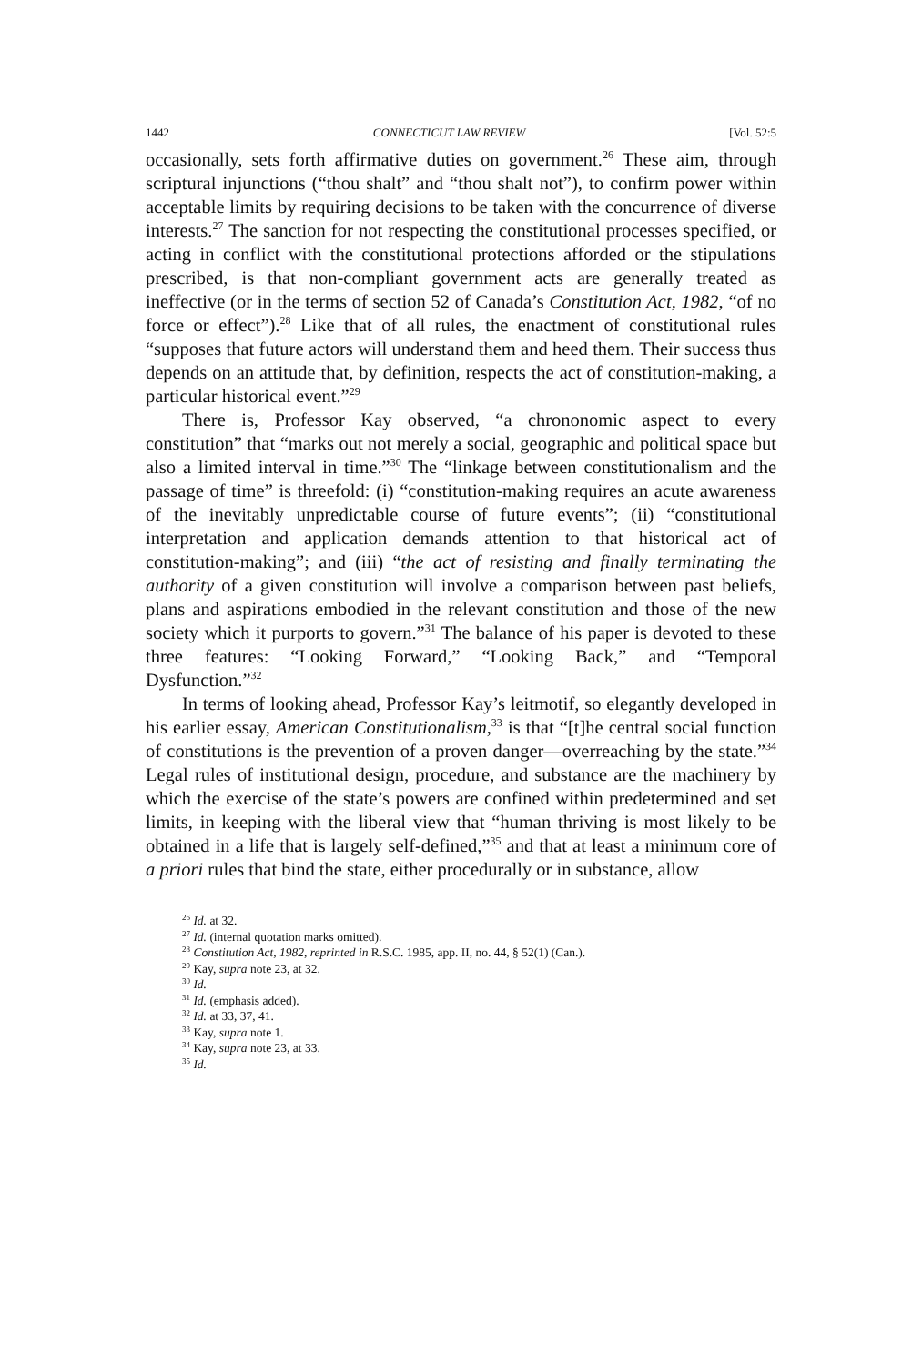1442 CONNECTICUT LAW REVIEW [Vol. 52:5
occasionally, sets forth affirmative duties on government.<sup>26</sup> These aim, through scriptural injunctions (“thou shalt” and “thou shalt not”), to confirm power within acceptable limits by requiring decisions to be taken with the concurrence of diverse interests.<sup>27</sup> The sanction for not respecting the constitutional processes specified, or acting in conflict with the constitutional protections afforded or the stipulations prescribed, is that non-compliant government acts are generally treated as ineffective (or in the terms of section 52 of Canada’s Constitution Act, 1982, “of no force or effect”).<sup>28</sup> Like that of all rules, the enactment of constitutional rules “supposes that future actors will understand them and heed them. Their success thus depends on an attitude that, by definition, respects the act of constitution-making, a particular historical event.”<sup>29</sup>
There is, Professor Kay observed, “a chrononomic aspect to every constitution” that “marks out not merely a social, geographic and political space but also a limited interval in time.”<sup>30</sup> The “linkage between constitutionalism and the passage of time” is threefold: (i) “constitution-making requires an acute awareness of the inevitably unpredictable course of future events”; (ii) “constitutional interpretation and application demands attention to that historical act of constitution-making”; and (iii) “the act of resisting and finally terminating the authority of a given constitution will involve a comparison between past beliefs, plans and aspirations embodied in the relevant constitution and those of the new society which it purports to govern.”<sup>31</sup> The balance of his paper is devoted to these three features: “Looking Forward,” “Looking Back,” and “Temporal Dysfunction.”<sup>32</sup>
In terms of looking ahead, Professor Kay’s leitmotif, so elegantly developed in his earlier essay, American Constitutionalism,<sup>33</sup> is that “[t]he central social function of constitutions is the prevention of a proven danger—overreaching by the state.”<sup>34</sup> Legal rules of institutional design, procedure, and substance are the machinery by which the exercise of the state’s powers are confined within predetermined and set limits, in keeping with the liberal view that “human thriving is most likely to be obtained in a life that is largely self-defined,”<sup>35</sup> and that at least a minimum core of a priori rules that bind the state, either procedurally or in substance, allow
<sup>26</sup> Id. at 32.
<sup>27</sup> Id. (internal quotation marks omitted).
<sup>28</sup> Constitution Act, 1982, reprinted in R.S.C. 1985, app. II, no. 44, § 52(1) (Can.).
<sup>29</sup> Kay, supra note 23, at 32.
<sup>30</sup> Id.
<sup>31</sup> Id. (emphasis added).
<sup>32</sup> Id. at 33, 37, 41.
<sup>33</sup> Kay, supra note 1.
<sup>34</sup> Kay, supra note 23, at 33.
<sup>35</sup> Id.